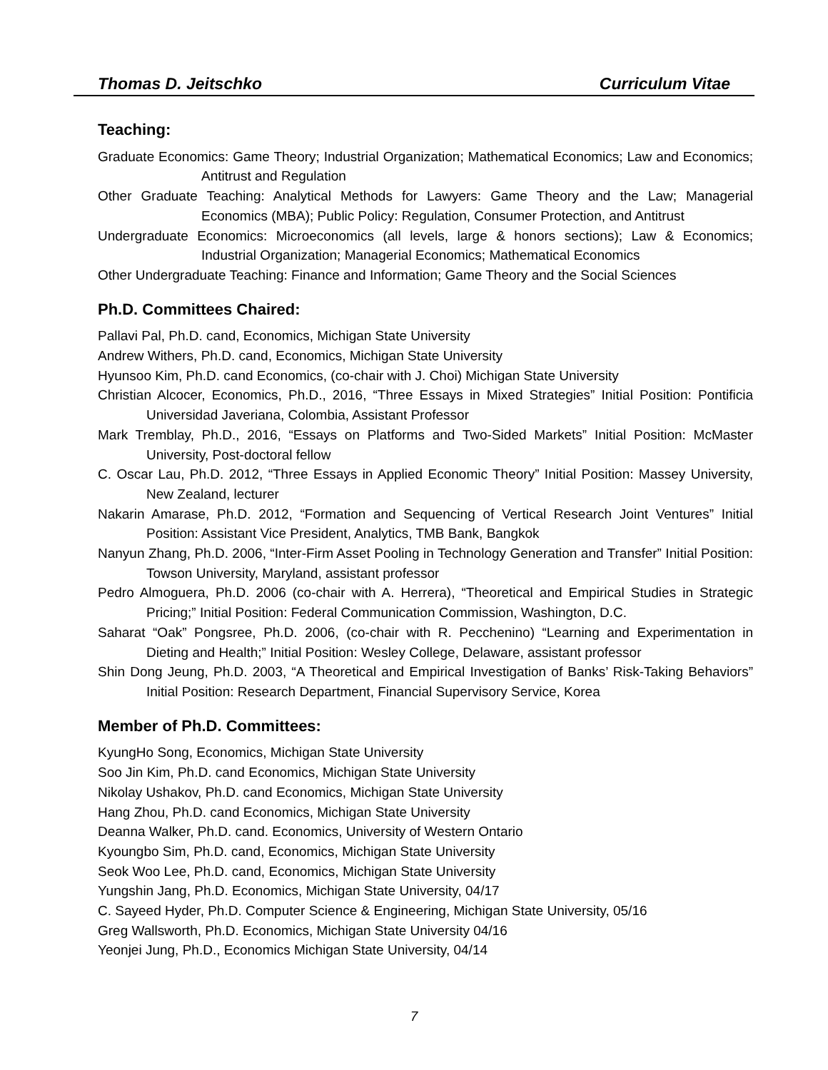Thomas D. Jeitschko Curriculum Vitae
Teaching:
Graduate Economics: Game Theory; Industrial Organization; Mathematical Economics; Law and Economics; Antitrust and Regulation
Other Graduate Teaching: Analytical Methods for Lawyers: Game Theory and the Law; Managerial Economics (MBA); Public Policy: Regulation, Consumer Protection, and Antitrust
Undergraduate Economics: Microeconomics (all levels, large & honors sections); Law & Economics; Industrial Organization; Managerial Economics; Mathematical Economics
Other Undergraduate Teaching: Finance and Information; Game Theory and the Social Sciences
Ph.D. Committees Chaired:
Pallavi Pal, Ph.D. cand, Economics, Michigan State University
Andrew Withers, Ph.D. cand, Economics, Michigan State University
Hyunsoo Kim, Ph.D. cand Economics, (co-chair with J. Choi) Michigan State University
Christian Alcocer, Economics, Ph.D., 2016, “Three Essays in Mixed Strategies” Initial Position: Pontificia Universidad Javeriana, Colombia, Assistant Professor
Mark Tremblay, Ph.D., 2016, “Essays on Platforms and Two-Sided Markets” Initial Position: McMaster University, Post-doctoral fellow
C. Oscar Lau, Ph.D. 2012, “Three Essays in Applied Economic Theory” Initial Position: Massey University, New Zealand, lecturer
Nakarin Amarase, Ph.D. 2012, “Formation and Sequencing of Vertical Research Joint Ventures” Initial Position: Assistant Vice President, Analytics, TMB Bank, Bangkok
Nanyun Zhang, Ph.D. 2006, “Inter-Firm Asset Pooling in Technology Generation and Transfer” Initial Position: Towson University, Maryland, assistant professor
Pedro Almoguera, Ph.D. 2006 (co-chair with A. Herrera), “Theoretical and Empirical Studies in Strategic Pricing;” Initial Position: Federal Communication Commission, Washington, D.C.
Saharat “Oak” Pongsree, Ph.D. 2006, (co-chair with R. Pecchenino) “Learning and Experimentation in Dieting and Health;” Initial Position: Wesley College, Delaware, assistant professor
Shin Dong Jeung, Ph.D. 2003, “A Theoretical and Empirical Investigation of Banks’ Risk-Taking Behaviors” Initial Position: Research Department, Financial Supervisory Service, Korea
Member of Ph.D. Committees:
KyungHo Song, Economics, Michigan State University
Soo Jin Kim, Ph.D. cand Economics, Michigan State University
Nikolay Ushakov, Ph.D. cand Economics, Michigan State University
Hang Zhou, Ph.D. cand Economics, Michigan State University
Deanna Walker, Ph.D. cand. Economics, University of Western Ontario
Kyoungbo Sim, Ph.D. cand, Economics, Michigan State University
Seok Woo Lee, Ph.D. cand, Economics, Michigan State University
Yungshin Jang, Ph.D. Economics, Michigan State University, 04/17
C. Sayeed Hyder, Ph.D. Computer Science & Engineering, Michigan State University, 05/16
Greg Wallsworth, Ph.D. Economics, Michigan State University 04/16
Yeonjei Jung, Ph.D., Economics Michigan State University, 04/14
7